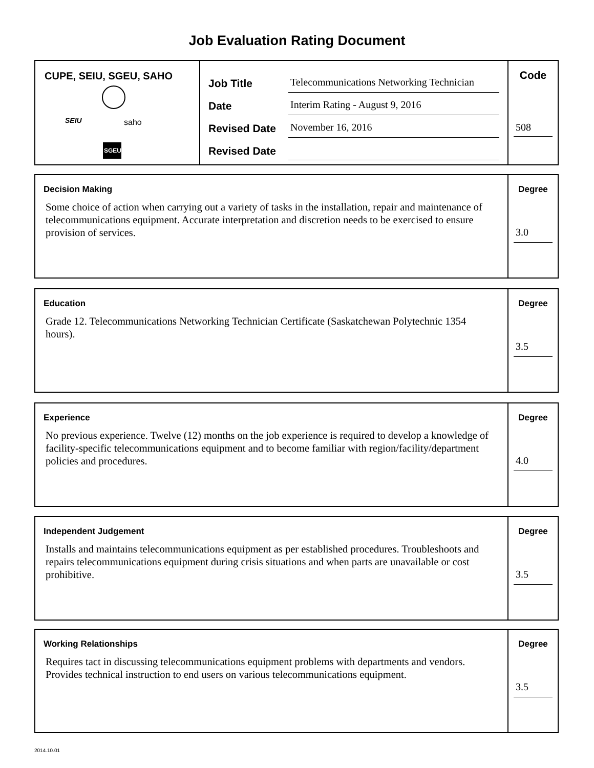Job Evaluation Rating Document
CUPE, SEIU, SGEU, SAHO
SEIU
saho
SGEU
Job Title Telecommunications Networking Technician
Date Interim Rating - August 9, 2016
Revised Date November 16, 2016
Revised Date
Code
508
Decision Making
Some choice of action when carrying out a variety of tasks in the installation, repair and maintenance of telecommunications equipment. Accurate interpretation and discretion needs to be exercised to ensure provision of services.
Degree
3.0
Education
Grade 12. Telecommunications Networking Technician Certificate (Saskatchewan Polytechnic 1354 hours).
Degree
3.5
Experience
No previous experience. Twelve (12) months on the job experience is required to develop a knowledge of facility-specific telecommunications equipment and to become familiar with region/facility/department policies and procedures.
Degree
4.0
Independent Judgement
Installs and maintains telecommunications equipment as per established procedures. Troubleshoots and repairs telecommunications equipment during crisis situations and when parts are unavailable or cost prohibitive.
Degree
3.5
Working Relationships
Requires tact in discussing telecommunications equipment problems with departments and vendors. Provides technical instruction to end users on various telecommunications equipment.
Degree
3.5
2014.10.01